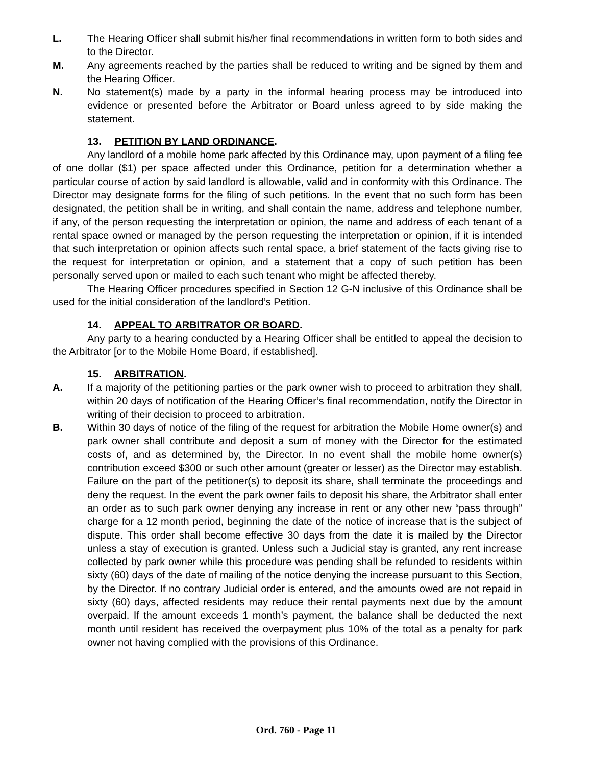L. The Hearing Officer shall submit his/her final recommendations in written form to both sides and to the Director.
M. Any agreements reached by the parties shall be reduced to writing and be signed by them and the Hearing Officer.
N. No statement(s) made by a party in the informal hearing process may be introduced into evidence or presented before the Arbitrator or Board unless agreed to by side making the statement.
13. PETITION BY LAND ORDINANCE.
Any landlord of a mobile home park affected by this Ordinance may, upon payment of a filing fee of one dollar ($1) per space affected under this Ordinance, petition for a determination whether a particular course of action by said landlord is allowable, valid and in conformity with this Ordinance. The Director may designate forms for the filing of such petitions. In the event that no such form has been designated, the petition shall be in writing, and shall contain the name, address and telephone number, if any, of the person requesting the interpretation or opinion, the name and address of each tenant of a rental space owned or managed by the person requesting the interpretation or opinion, if it is intended that such interpretation or opinion affects such rental space, a brief statement of the facts giving rise to the request for interpretation or opinion, and a statement that a copy of such petition has been personally served upon or mailed to each such tenant who might be affected thereby.
The Hearing Officer procedures specified in Section 12 G-N inclusive of this Ordinance shall be used for the initial consideration of the landlord’s Petition.
14. APPEAL TO ARBITRATOR OR BOARD.
Any party to a hearing conducted by a Hearing Officer shall be entitled to appeal the decision to the Arbitrator [or to the Mobile Home Board, if established].
15. ARBITRATION.
A. If a majority of the petitioning parties or the park owner wish to proceed to arbitration they shall, within 20 days of notification of the Hearing Officer’s final recommendation, notify the Director in writing of their decision to proceed to arbitration.
B. Within 30 days of notice of the filing of the request for arbitration the Mobile Home owner(s) and park owner shall contribute and deposit a sum of money with the Director for the estimated costs of, and as determined by, the Director. In no event shall the mobile home owner(s) contribution exceed $300 or such other amount (greater or lesser) as the Director may establish. Failure on the part of the petitioner(s) to deposit its share, shall terminate the proceedings and deny the request. In the event the park owner fails to deposit his share, the Arbitrator shall enter an order as to such park owner denying any increase in rent or any other new “pass through” charge for a 12 month period, beginning the date of the notice of increase that is the subject of dispute. This order shall become effective 30 days from the date it is mailed by the Director unless a stay of execution is granted. Unless such a Judicial stay is granted, any rent increase collected by park owner while this procedure was pending shall be refunded to residents within sixty (60) days of the date of mailing of the notice denying the increase pursuant to this Section, by the Director. If no contrary Judicial order is entered, and the amounts owed are not repaid in sixty (60) days, affected residents may reduce their rental payments next due by the amount overpaid. If the amount exceeds 1 month’s payment, the balance shall be deducted the next month until resident has received the overpayment plus 10% of the total as a penalty for park owner not having complied with the provisions of this Ordinance.
Ord. 760 - Page 11